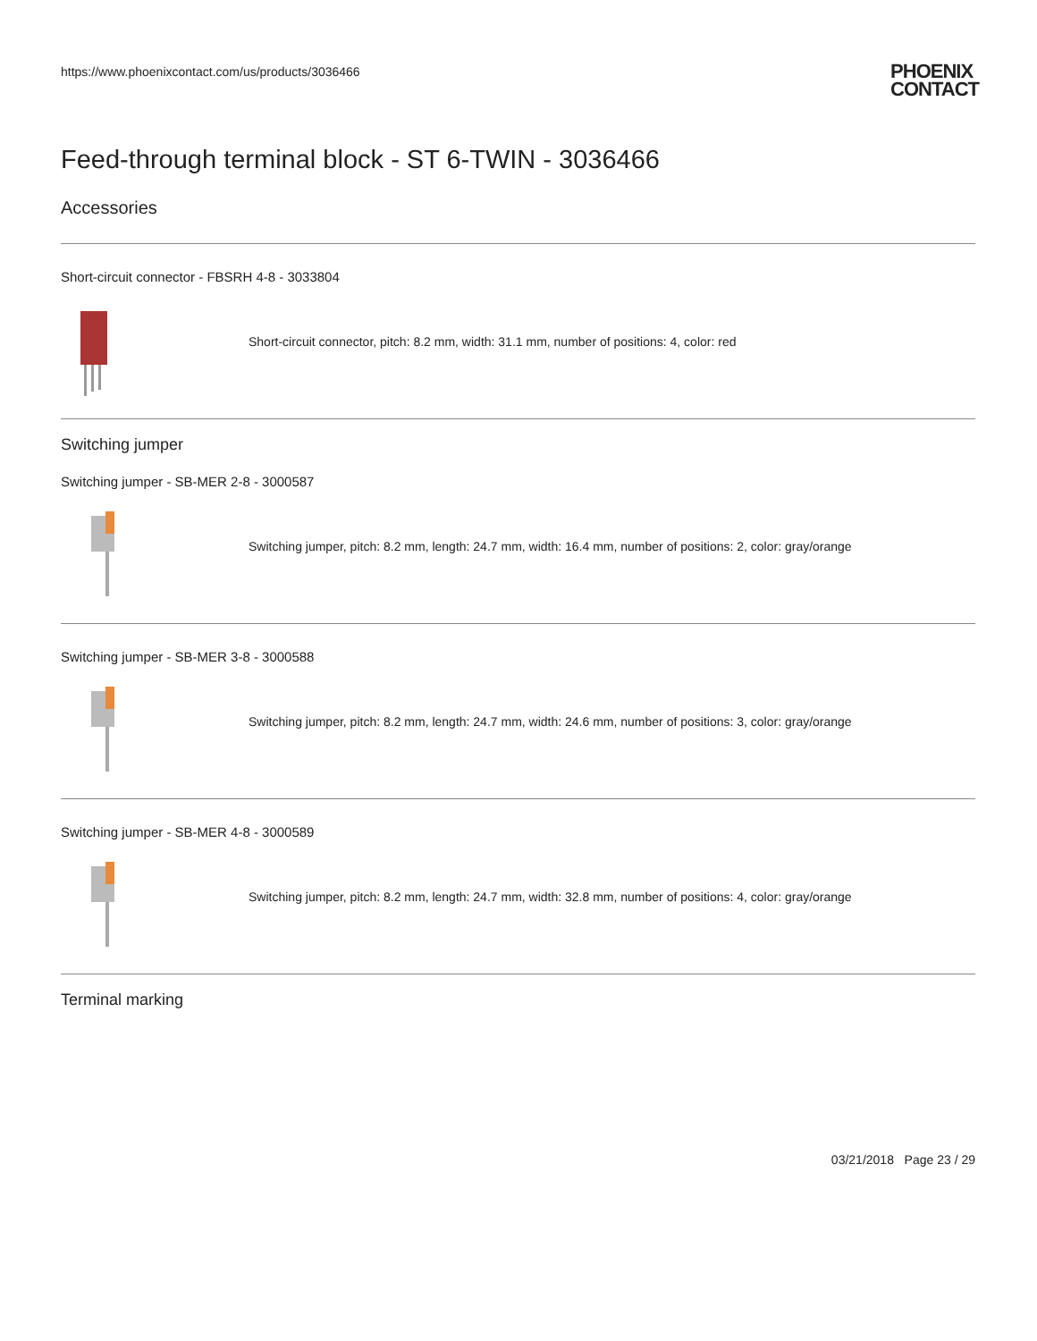https://www.phoenixcontact.com/us/products/3036466
PHOENIX
CONTACT
Feed-through terminal block - ST 6-TWIN - 3036466
Accessories
Short-circuit connector - FBSRH 4-8 - 3033804
Short-circuit connector, pitch: 8.2 mm, width: 31.1 mm, number of positions: 4, color: red
Switching jumper
Switching jumper - SB-MER 2-8 - 3000587
Switching jumper, pitch: 8.2 mm, length: 24.7 mm, width: 16.4 mm, number of positions: 2, color: gray/orange
Switching jumper - SB-MER 3-8 - 3000588
Switching jumper, pitch: 8.2 mm, length: 24.7 mm, width: 24.6 mm, number of positions: 3, color: gray/orange
Switching jumper - SB-MER 4-8 - 3000589
Switching jumper, pitch: 8.2 mm, length: 24.7 mm, width: 32.8 mm, number of positions: 4, color: gray/orange
Terminal marking
03/21/2018 Page 23 / 29